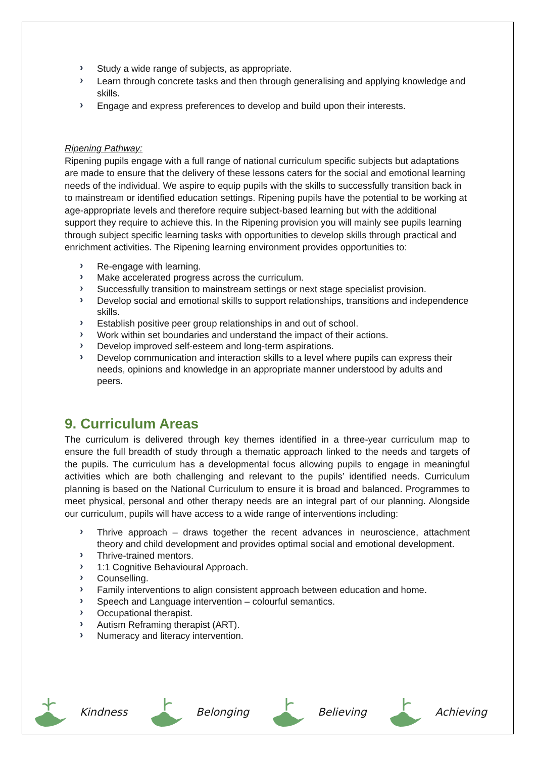› Study a wide range of subjects, as appropriate.
› Learn through concrete tasks and then through generalising and applying knowledge and skills.
› Engage and express preferences to develop and build upon their interests.
Ripening Pathway:
Ripening pupils engage with a full range of national curriculum specific subjects but adaptations are made to ensure that the delivery of these lessons caters for the social and emotional learning needs of the individual. We aspire to equip pupils with the skills to successfully transition back in to mainstream or identified education settings. Ripening pupils have the potential to be working at age-appropriate levels and therefore require subject-based learning but with the additional support they require to achieve this. In the Ripening provision you will mainly see pupils learning through subject specific learning tasks with opportunities to develop skills through practical and enrichment activities. The Ripening learning environment provides opportunities to:
› Re-engage with learning.
› Make accelerated progress across the curriculum.
› Successfully transition to mainstream settings or next stage specialist provision.
› Develop social and emotional skills to support relationships, transitions and independence skills.
› Establish positive peer group relationships in and out of school.
› Work within set boundaries and understand the impact of their actions.
› Develop improved self-esteem and long-term aspirations.
› Develop communication and interaction skills to a level where pupils can express their needs, opinions and knowledge in an appropriate manner understood by adults and peers.
9. Curriculum Areas
The curriculum is delivered through key themes identified in a three-year curriculum map to ensure the full breadth of study through a thematic approach linked to the needs and targets of the pupils. The curriculum has a developmental focus allowing pupils to engage in meaningful activities which are both challenging and relevant to the pupils’ identified needs. Curriculum planning is based on the National Curriculum to ensure it is broad and balanced. Programmes to meet physical, personal and other therapy needs are an integral part of our planning. Alongside our curriculum, pupils will have access to a wide range of interventions including:
› Thrive approach – draws together the recent advances in neuroscience, attachment theory and child development and provides optimal social and emotional development.
› Thrive-trained mentors.
› 1:1 Cognitive Behavioural Approach.
› Counselling.
› Family interventions to align consistent approach between education and home.
› Speech and Language intervention – colourful semantics.
› Occupational therapist.
› Autism Reframing therapist (ART).
› Numeracy and literacy intervention.
Kindness Belonging Believing Achieving